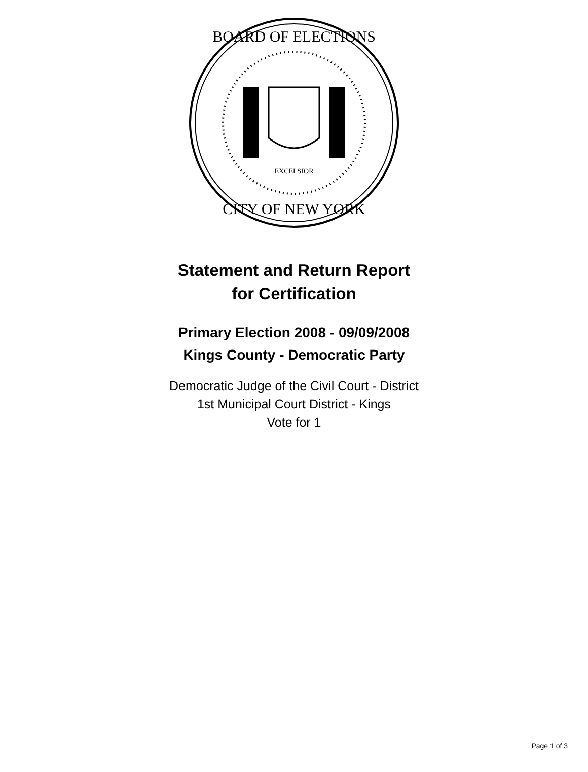BOARD OF ELECTIONS
CITY OF NEW YORK
EXCELSIOR
Statement and Return Report
for Certification
Primary Election 2008 - 09/09/2008
Kings County - Democratic Party
Democratic Judge of the Civil Court - District
1st Municipal Court District - Kings
Vote for 1
Page 1 of 3